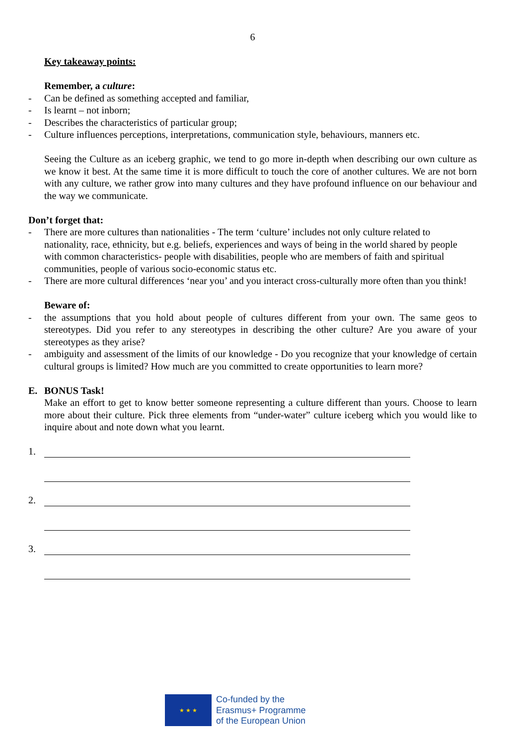6
Key takeaway points:
Remember, a culture:
- Can be defined as something accepted and familiar,
- Is learnt – not inborn;
- Describes the characteristics of particular group;
- Culture influences perceptions, interpretations, communication style, behaviours, manners etc.
Seeing the Culture as an iceberg graphic, we tend to go more in-depth when describing our own culture as we know it best. At the same time it is more difficult to touch the core of another cultures. We are not born with any culture, we rather grow into many cultures and they have profound influence on our behaviour and the way we communicate.
Don’t forget that:
- There are more cultures than nationalities - The term ‘culture’ includes not only culture related to nationality, race, ethnicity, but e.g. beliefs, experiences and ways of being in the world shared by people with common characteristics- people with disabilities, people who are members of faith and spiritual communities, people of various socio-economic status etc.
- There are more cultural differences ‘near you’ and you interact cross-culturally more often than you think!
Beware of:
- the assumptions that you hold about people of cultures different from your own. The same geos to stereotypes. Did you refer to any stereotypes in describing the other culture? Are you aware of your stereotypes as they arise?
- ambiguity and assessment of the limits of our knowledge - Do you recognize that your knowledge of certain cultural groups is limited? How much are you committed to create opportunities to learn more?
E. BONUS Task!
Make an effort to get to know better someone representing a culture different than yours. Choose to learn more about their culture. Pick three elements from “under-water” culture iceberg which you would like to inquire about and note down what you learnt.
1.
2.
3.
★ ★ ★
Co-funded by the
Erasmus+ Programme
of the European Union